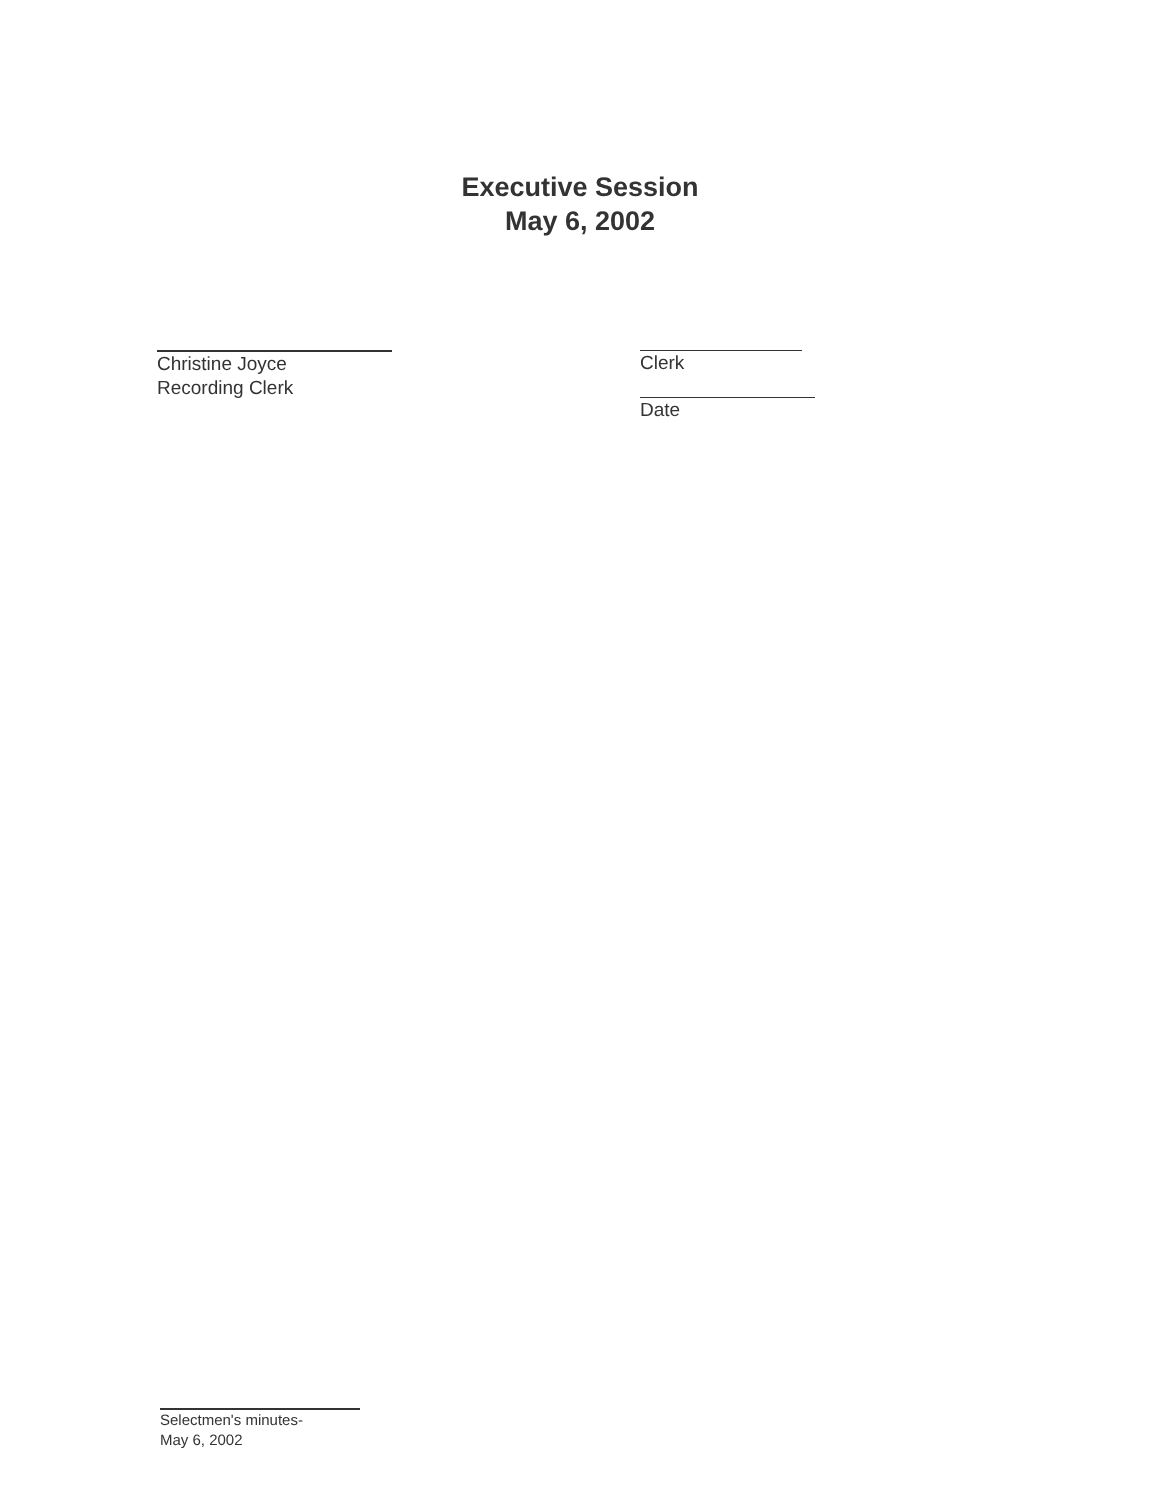Executive Session
May 6, 2002
Christine Joyce
Recording Clerk
Clerk
Date
Selectmen's minutes-
May 6, 2002